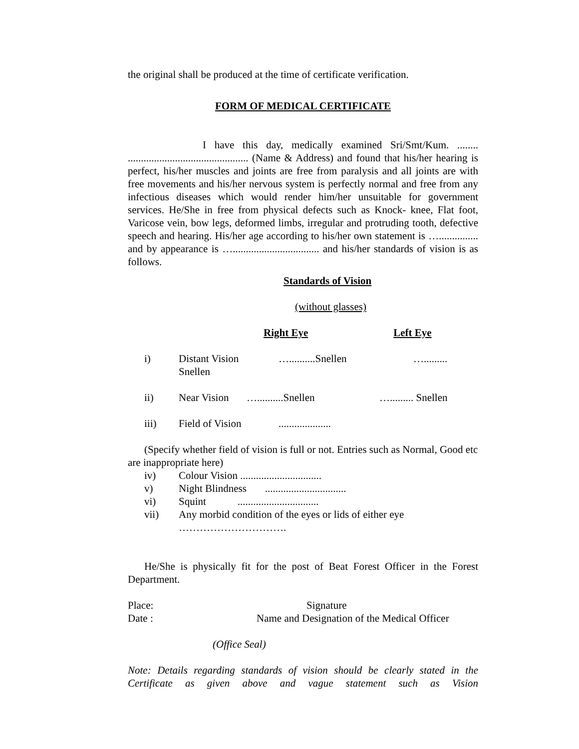the original shall be produced at the time of certificate verification.
FORM OF MEDICAL CERTIFICATE
I have this day, medically examined Sri/Smt/Kum. ........ .............................................. (Name & Address) and found that his/her hearing is perfect, his/her muscles and joints are free from paralysis and all joints are with free movements and his/her nervous system is perfectly normal and free from any infectious diseases which would render him/her unsuitable for government services. He/She in free from physical defects such as Knock- knee, Flat foot, Varicose vein, bow legs, deformed limbs, irregular and protruding tooth, defective speech and hearing. His/her age according to his/her own statement is …............... and by appearance is …................................. and his/her standards of vision is as follows.
Standards of Vision
(without glasses)
Right Eye Left Eye
i) Distant Vision
Snellen …..........Snellen ….........
ii) Near Vision …..........Snellen …......... Snellen
iii) Field of Vision....................
(Specify whether field of vision is full or not. Entries such as Normal, Good etc are inappropriate here)
iv) Colour Vision ...............................
v) Night Blindness ...............................
vi) Squint ...............................
vii) Any morbid condition of the eyes or lids of either eye
………………………….
He/She is physically fit for the post of Beat Forest Officer in the Forest Department.
Place: Signature
Date : Name and Designation of the Medical Officer
(Office Seal)
Note: Details regarding standards of vision should be clearly stated in the Certificate as given above and vague statement such as Vision